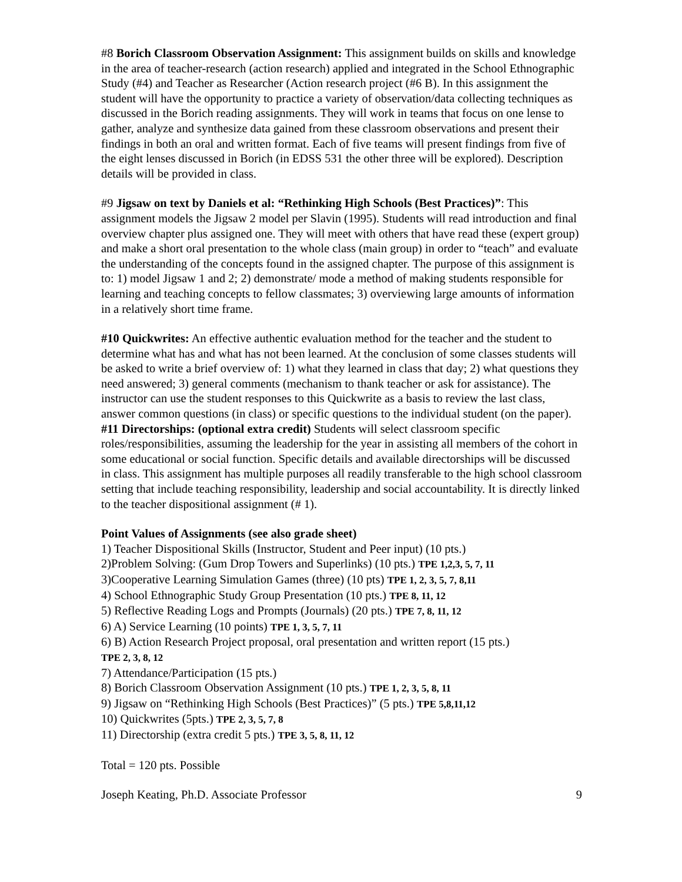#8 Borich Classroom Observation Assignment: This assignment builds on skills and knowledge in the area of teacher-research (action research) applied and integrated in the School Ethnographic Study (#4) and Teacher as Researcher (Action research project (#6 B). In this assignment the student will have the opportunity to practice a variety of observation/data collecting techniques as discussed in the Borich reading assignments. They will work in teams that focus on one lense to gather, analyze and synthesize data gained from these classroom observations and present their findings in both an oral and written format. Each of five teams will present findings from five of the eight lenses discussed in Borich (in EDSS 531 the other three will be explored). Description details will be provided in class.
#9 Jigsaw on text by Daniels et al: “Rethinking High Schools (Best Practices)”: This assignment models the Jigsaw 2 model per Slavin (1995). Students will read introduction and final overview chapter plus assigned one. They will meet with others that have read these (expert group) and make a short oral presentation to the whole class (main group) in order to “teach” and evaluate the understanding of the concepts found in the assigned chapter. The purpose of this assignment is to: 1) model Jigsaw 1 and 2; 2) demonstrate/ mode a method of making students responsible for learning and teaching concepts to fellow classmates; 3) overviewing large amounts of information in a relatively short time frame.
#10 Quickwrites: An effective authentic evaluation method for the teacher and the student to determine what has and what has not been learned. At the conclusion of some classes students will be asked to write a brief overview of: 1) what they learned in class that day; 2) what questions they need answered; 3) general comments (mechanism to thank teacher or ask for assistance). The instructor can use the student responses to this Quickwrite as a basis to review the last class, answer common questions (in class) or specific questions to the individual student (on the paper).
#11 Directorships: (optional extra credit) Students will select classroom specific roles/responsibilities, assuming the leadership for the year in assisting all members of the cohort in some educational or social function. Specific details and available directorships will be discussed in class. This assignment has multiple purposes all readily transferable to the high school classroom setting that include teaching responsibility, leadership and social accountability. It is directly linked to the teacher dispositional assignment (# 1).
Point Values of Assignments (see also grade sheet)
1) Teacher Dispositional Skills (Instructor, Student and Peer input) (10 pts.)
2)Problem Solving: (Gum Drop Towers and Superlinks) (10 pts.) TPE 1,2,3, 5, 7, 11
3)Cooperative Learning Simulation Games (three) (10 pts) TPE 1, 2, 3, 5, 7, 8,11
4) School Ethnographic Study Group Presentation (10 pts.) TPE 8, 11, 12
5) Reflective Reading Logs and Prompts (Journals) (20 pts.) TPE 7, 8, 11, 12
6) A) Service Learning (10 points) TPE 1, 3, 5, 7, 11
6) B) Action Research Project proposal, oral presentation and written report (15 pts.)
TPE 2, 3, 8, 12
7) Attendance/Participation (15 pts.)
8) Borich Classroom Observation Assignment (10 pts.) TPE 1, 2, 3, 5, 8, 11
9) Jigsaw on “Rethinking High Schools (Best Practices)” (5 pts.) TPE 5,8,11,12
10) Quickwrites (5pts.) TPE 2, 3, 5, 7, 8
11) Directorship (extra credit 5 pts.) TPE 3, 5, 8, 11, 12
Total = 120 pts. Possible
Joseph Keating, Ph.D. Associate Professor 9